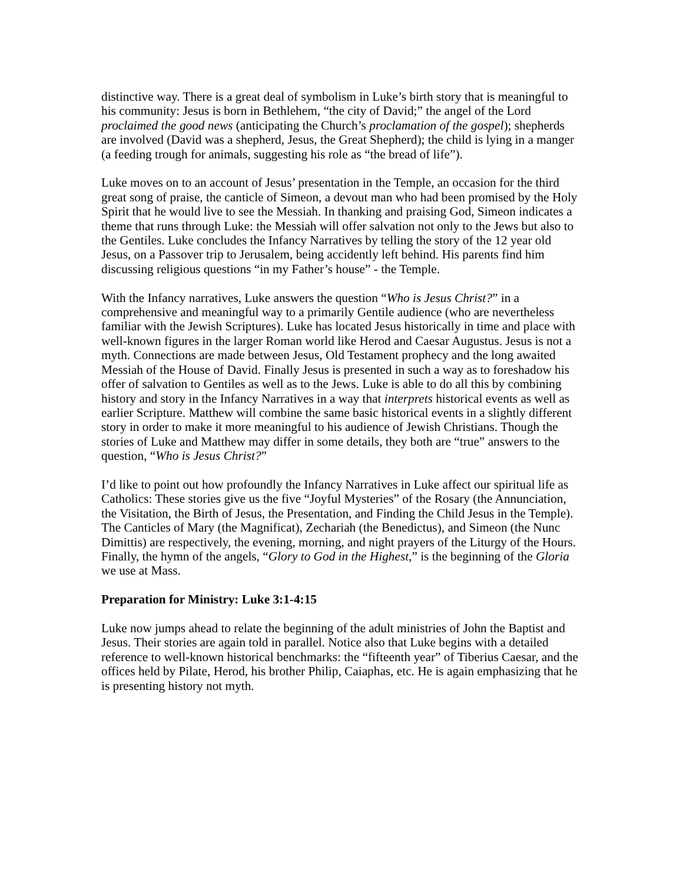distinctive way. There is a great deal of symbolism in Luke’s birth story that is meaningful to his community: Jesus is born in Bethlehem, “the city of David;” the angel of the Lord proclaimed the good news (anticipating the Church’s proclamation of the gospel); shepherds are involved (David was a shepherd, Jesus, the Great Shepherd); the child is lying in a manger (a feeding trough for animals, suggesting his role as “the bread of life”).
Luke moves on to an account of Jesus’ presentation in the Temple, an occasion for the third great song of praise, the canticle of Simeon, a devout man who had been promised by the Holy Spirit that he would live to see the Messiah. In thanking and praising God, Simeon indicates a theme that runs through Luke: the Messiah will offer salvation not only to the Jews but also to the Gentiles. Luke concludes the Infancy Narratives by telling the story of the 12 year old Jesus, on a Passover trip to Jerusalem, being accidently left behind. His parents find him discussing religious questions “in my Father’s house” - the Temple.
With the Infancy narratives, Luke answers the question “Who is Jesus Christ?” in a comprehensive and meaningful way to a primarily Gentile audience (who are nevertheless familiar with the Jewish Scriptures). Luke has located Jesus historically in time and place with well-known figures in the larger Roman world like Herod and Caesar Augustus. Jesus is not a myth. Connections are made between Jesus, Old Testament prophecy and the long awaited Messiah of the House of David. Finally Jesus is presented in such a way as to foreshadow his offer of salvation to Gentiles as well as to the Jews. Luke is able to do all this by combining history and story in the Infancy Narratives in a way that interprets historical events as well as earlier Scripture. Matthew will combine the same basic historical events in a slightly different story in order to make it more meaningful to his audience of Jewish Christians. Though the stories of Luke and Matthew may differ in some details, they both are “true” answers to the question, “Who is Jesus Christ?”
I’d like to point out how profoundly the Infancy Narratives in Luke affect our spiritual life as Catholics: These stories give us the five “Joyful Mysteries” of the Rosary (the Annunciation, the Visitation, the Birth of Jesus, the Presentation, and Finding the Child Jesus in the Temple). The Canticles of Mary (the Magnificat), Zechariah (the Benedictus), and Simeon (the Nunc Dimittis) are respectively, the evening, morning, and night prayers of the Liturgy of the Hours. Finally, the hymn of the angels, “Glory to God in the Highest,” is the beginning of the Gloria we use at Mass.
Preparation for Ministry: Luke 3:1-4:15
Luke now jumps ahead to relate the beginning of the adult ministries of John the Baptist and Jesus. Their stories are again told in parallel. Notice also that Luke begins with a detailed reference to well-known historical benchmarks: the “fifteenth year” of Tiberius Caesar, and the offices held by Pilate, Herod, his brother Philip, Caiaphas, etc. He is again emphasizing that he is presenting history not myth.